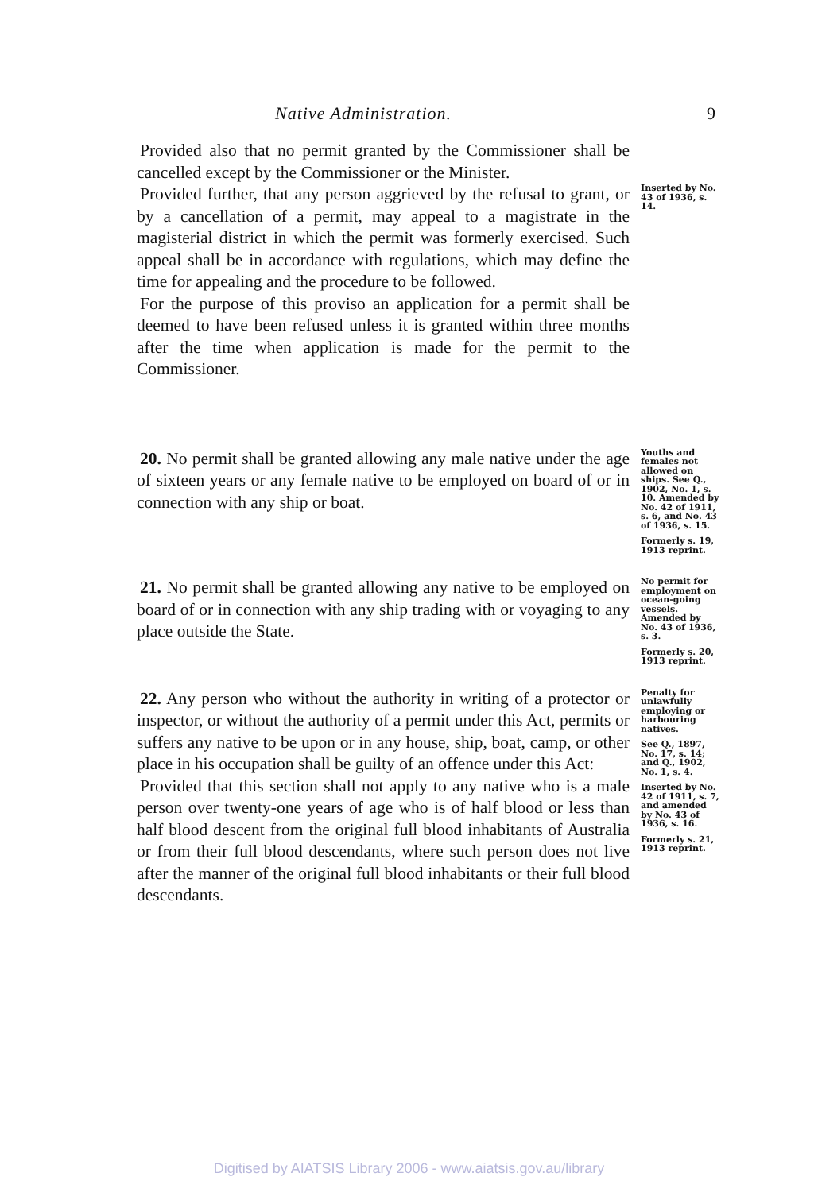Native Administration. 9
Provided also that no permit granted by the Commissioner shall be cancelled except by the Commissioner or the Minister.
Provided further, that any person aggrieved by the refusal to grant, or by a cancellation of a permit, may appeal to a magistrate in the magisterial district in which the permit was formerly exercised. Such appeal shall be in accordance with regulations, which may define the time for appealing and the procedure to be followed.
For the purpose of this proviso an application for a permit shall be deemed to have been refused unless it is granted within three months after the time when application is made for the permit to the Commissioner.
Inserted by No. 43 of 1936, s. 14.
20. No permit shall be granted allowing any male native under the age of sixteen years or any female native to be employed on board of or in connection with any ship or boat.
Youths and females not allowed on ships. See Q., 1902, No. 1, s. 10. Amended by No. 42 of 1911, s. 6, and No. 43 of 1936, s. 15.
Formerly s. 19, 1913 reprint.
21. No permit shall be granted allowing any native to be employed on board of or in connection with any ship trading with or voyaging to any place outside the State.
No permit for employment on ocean-going vessels. Amended by No. 43 of 1936, s. 3.
Formerly s. 20, 1913 reprint.
22. Any person who without the authority in writing of a protector or inspector, or without the authority of a permit under this Act, permits or suffers any native to be upon or in any house, ship, boat, camp, or other place in his occupation shall be guilty of an offence under this Act:
Provided that this section shall not apply to any native who is a male person over twenty-one years of age who is of half blood or less than half blood descent from the original full blood inhabitants of Australia or from their full blood descendants, where such person does not live after the manner of the original full blood inhabitants or their full blood descendants.
Penalty for unlawfully employing or harbouring natives.
See Q., 1897, No. 17, s. 14; and Q., 1902, No. 1, s. 4.
Inserted by No. 42 of 1911, s. 7, and amended by No. 43 of 1936, s. 16.
Formerly s. 21, 1913 reprint.
Digitised by AIATSIS Library 2006 - www.aiatsis.gov.au/library